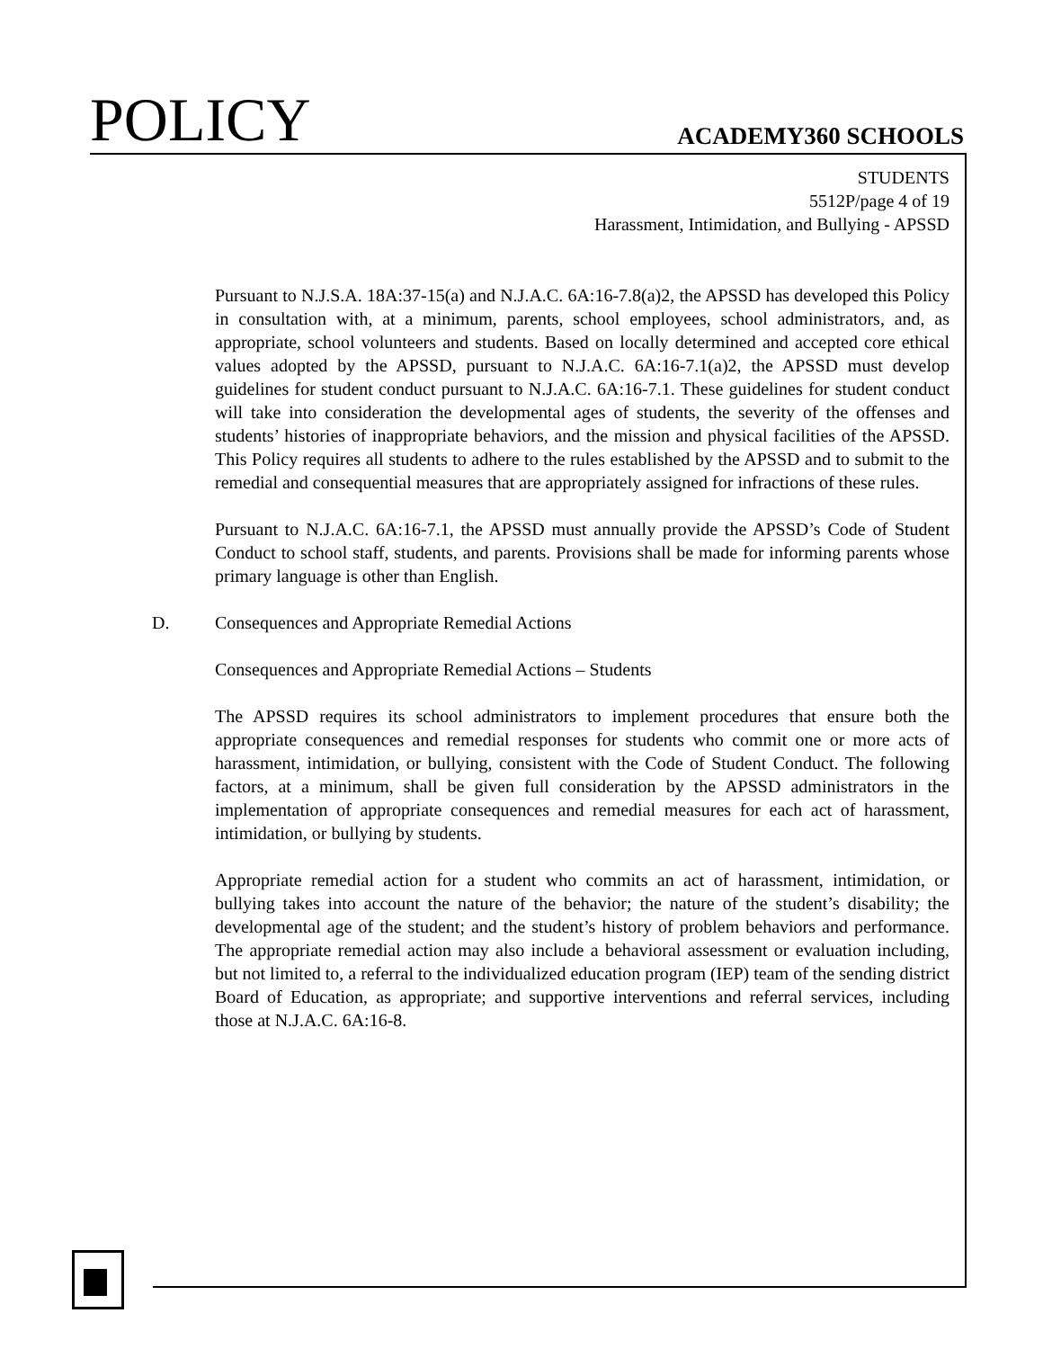POLICY ACADEMY360 SCHOOLS
STUDENTS
5512P/page 4 of 19
Harassment, Intimidation, and Bullying - APSSD
Pursuant to N.J.S.A. 18A:37-15(a) and N.J.A.C. 6A:16-7.8(a)2, the APSSD has developed this Policy in consultation with, at a minimum, parents, school employees, school administrators, and, as appropriate, school volunteers and students. Based on locally determined and accepted core ethical values adopted by the APSSD, pursuant to N.J.A.C. 6A:16-7.1(a)2, the APSSD must develop guidelines for student conduct pursuant to N.J.A.C. 6A:16-7.1. These guidelines for student conduct will take into consideration the developmental ages of students, the severity of the offenses and students’ histories of inappropriate behaviors, and the mission and physical facilities of the APSSD. This Policy requires all students to adhere to the rules established by the APSSD and to submit to the remedial and consequential measures that are appropriately assigned for infractions of these rules.
Pursuant to N.J.A.C. 6A:16-7.1, the APSSD must annually provide the APSSD’s Code of Student Conduct to school staff, students, and parents. Provisions shall be made for informing parents whose primary language is other than English.
D. Consequences and Appropriate Remedial Actions
Consequences and Appropriate Remedial Actions – Students
The APSSD requires its school administrators to implement procedures that ensure both the appropriate consequences and remedial responses for students who commit one or more acts of harassment, intimidation, or bullying, consistent with the Code of Student Conduct. The following factors, at a minimum, shall be given full consideration by the APSSD administrators in the implementation of appropriate consequences and remedial measures for each act of harassment, intimidation, or bullying by students.
Appropriate remedial action for a student who commits an act of harassment, intimidation, or bullying takes into account the nature of the behavior; the nature of the student’s disability; the developmental age of the student; and the student’s history of problem behaviors and performance. The appropriate remedial action may also include a behavioral assessment or evaluation including, but not limited to, a referral to the individualized education program (IEP) team of the sending district Board of Education, as appropriate; and supportive interventions and referral services, including those at N.J.A.C. 6A:16-8.